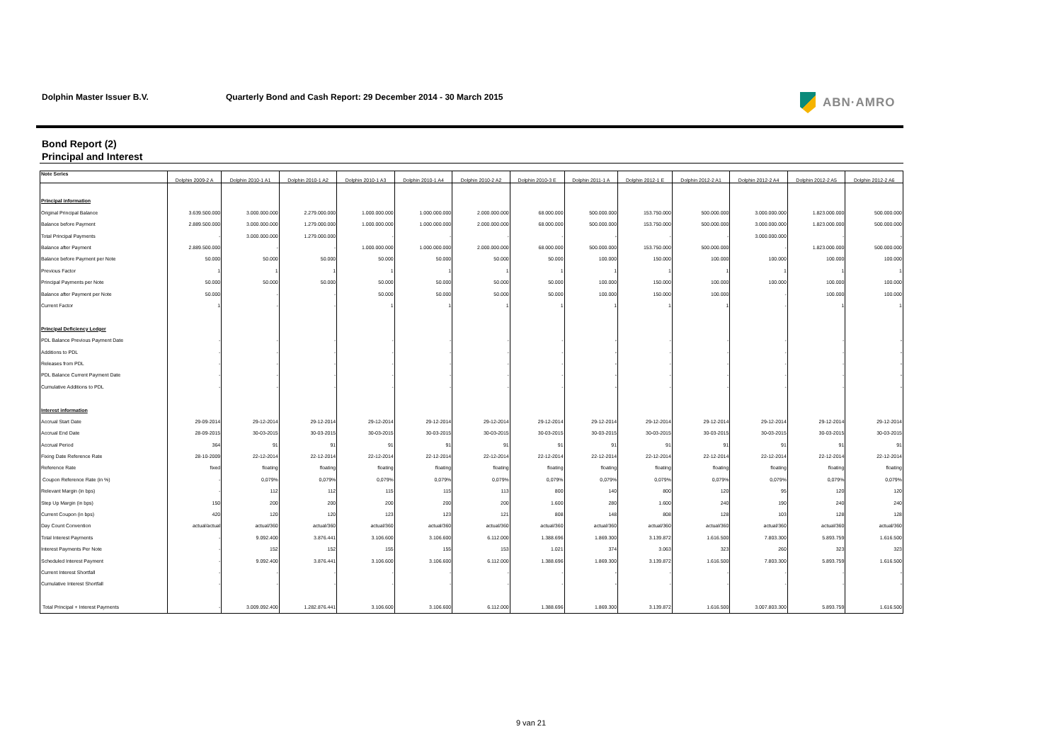Dolphin Master Issuer B.V. Quarterly Bond and Cash Report: 29 December 2014 - 30 March 2015 ABN·AMRO
Bond Report (2)
Principal and Interest
| Note Series | Dolphin 2009-2 A | Dolphin 2010-1 A1 | Dolphin 2010-1 A2 | Dolphin 2010-1 A3 | Dolphin 2010-1 A4 | Dolphin 2010-2 A2 | Dolphin 2010-3 E | Dolphin 2011-1 A | Dolphin 2012-1 E | Dolphin 2012-2 A1 | Dolphin 2012-2 A4 | Dolphin 2012-2 A5 | Dolphin 2012-2 A6 |
| --- | --- | --- | --- | --- | --- | --- | --- | --- | --- | --- | --- | --- | --- |
| Principal information | | | | | | | | | | | | | |
| Original Principal Balance | 3.639.500.000 | 3.000.000.000 | 2.279.000.000 | 1.000.000.000 | 1.000.000.000 | 2.000.000.000 | 68.000.000 | 500.000.000 | 153.750.000 | 500.000.000 | 3.000.000.000 | 1.823.000.000 | 500.000.000 |
| Balance before Payment | 2.889.500.000 | 3.000.000.000 | 1.279.000.000 | 1.000.000.000 | 1.000.000.000 | 2.000.000.000 | 68.000.000 | 500.000.000 | 153.750.000 | 500.000.000 | 3.000.000.000 | 1.823.000.000 | 500.000.000 |
| Total Principal Payments | - | 3.000.000.000 | 1.279.000.000 | - | - | - | - | - | - | - | 3.000.000.000 | - | - |
| Balance after Payment | 2.889.500.000 | - | - | 1.000.000.000 | 1.000.000.000 | 2.000.000.000 | 68.000.000 | 500.000.000 | 153.750.000 | 500.000.000 | - | 1.823.000.000 | 500.000.000 |
| Balance before Payment per Note | 50.000 | 50.000 | 50.000 | 50.000 | 50.000 | 50.000 | 50.000 | 100.000 | 150.000 | 100.000 | 100.000 | 100.000 | 100.000 |
| Previous Factor | 1 | 1 | 1 | 1 | 1 | 1 | 1 | 1 | 1 | 1 | 1 | 1 | 1 |
| Principal Payments per Note | 50.000 | 50.000 | 50.000 | 50.000 | 50.000 | 50.000 | 50.000 | 100.000 | 150.000 | 100.000 | 100.000 | 100.000 | 100.000 |
| Balance after Payment per Note | 50.000 | - | - | 50.000 | 50.000 | 50.000 | 50.000 | 100.000 | 150.000 | 100.000 | - | 100.000 | 100.000 |
| Current Factor | 1 | - | - | 1 | 1 | 1 | 1 | 1 | 1 | 1 | - | 1 | 1 |
| Principal Deficiency Ledger | | | | | | | | | | | | | |
| PDL Balance Previous Payment Date | - | - | - | - | - | - | - | - | - | - | - | - | - |
| Additions to PDL | - | - | - | - | - | - | - | - | - | - | - | - | - |
| Releases from PDL | - | - | - | - | - | - | - | - | - | - | - | - | - |
| PDL Balance Current Payment Date | - | - | - | - | - | - | - | - | - | - | - | - | - |
| Cumulative Additions to PDL | - | - | - | - | - | - | - | - | - | - | - | - | - |
| Interest information | | | | | | | | | | | | | |
| Accrual Start Date | 29-09-2014 | 29-12-2014 | 29-12-2014 | 29-12-2014 | 29-12-2014 | 29-12-2014 | 29-12-2014 | 29-12-2014 | 29-12-2014 | 29-12-2014 | 29-12-2014 | 29-12-2014 | 29-12-2014 |
| Accrual End Date | 28-09-2015 | 30-03-2015 | 30-03-2015 | 30-03-2015 | 30-03-2015 | 30-03-2015 | 30-03-2015 | 30-03-2015 | 30-03-2015 | 30-03-2015 | 30-03-2015 | 30-03-2015 | 30-03-2015 |
| Accrual Period | 364 | 91 | 91 | 91 | 91 | 91 | 91 | 91 | 91 | 91 | 91 | 91 | 91 |
| Fixing Date Reference Rate | 28-10-2009 | 22-12-2014 | 22-12-2014 | 22-12-2014 | 22-12-2014 | 22-12-2014 | 22-12-2014 | 22-12-2014 | 22-12-2014 | 22-12-2014 | 22-12-2014 | 22-12-2014 | 22-12-2014 |
| Reference Rate | fixed | floating | floating | floating | floating | floating | floating | floating | floating | floating | floating | floating | floating |
| Coupon Reference Rate (in %) | - | 0,079% | 0,079% | 0,079% | 0,079% | 0,079% | 0,079% | 0,079% | 0,079% | 0,079% | 0,079% | 0,079% | 0,079% |
| Relevant Margin (in bps) | - | 112 | 112 | 115 | 115 | 113 | 800 | 140 | 800 | 120 | 95 | 120 | 120 |
| Step Up Margin (in bps) | 150 | 200 | 200 | 200 | 200 | 200 | 1.600 | 280 | 1.600 | 240 | 190 | 240 | 240 |
| Current Coupon (in bps) | 420 | 120 | 120 | 123 | 123 | 121 | 808 | 148 | 808 | 128 | 103 | 128 | 128 |
| Day Count Convention | actual/actual | actual/360 | actual/360 | actual/360 | actual/360 | actual/360 | actual/360 | actual/360 | actual/360 | actual/360 | actual/360 | actual/360 | actual/360 |
| Total Interest Payments | - | 9.092.400 | 3.876.441 | 3.106.600 | 3.106.600 | 6.112.000 | 1.388.696 | 1.869.300 | 3.139.872 | 1.616.500 | 7.803.300 | 5.893.759 | 1.616.500 |
| Interest Payments Per Note | - | 152 | 152 | 155 | 155 | 153 | 1.021 | 374 | 3.063 | 323 | 260 | 323 | 323 |
| Scheduled Interest Payment | - | 9.092.400 | 3.876.441 | 3.106.600 | 3.106.600 | 6.112.000 | 1.388.696 | 1.869.300 | 3.139.872 | 1.616.500 | 7.803.300 | 5.893.759 | 1.616.500 |
| Current Interest Shortfall | - | - | - | - | - | - | - | - | - | - | - | - | - |
| Cumulative Interest Shortfall | - | - | - | - | - | - | - | - | - | - | - | - | - |
| Total Principal + Interest Payments | - | 3.009.092.400 | 1.282.876.441 | 3.106.600 | 3.106.600 | 6.112.000 | 1.388.696 | 1.869.300 | 3.139.872 | 1.616.500 | 3.007.803.300 | 5.893.759 | 1.616.500 |
9 van 21